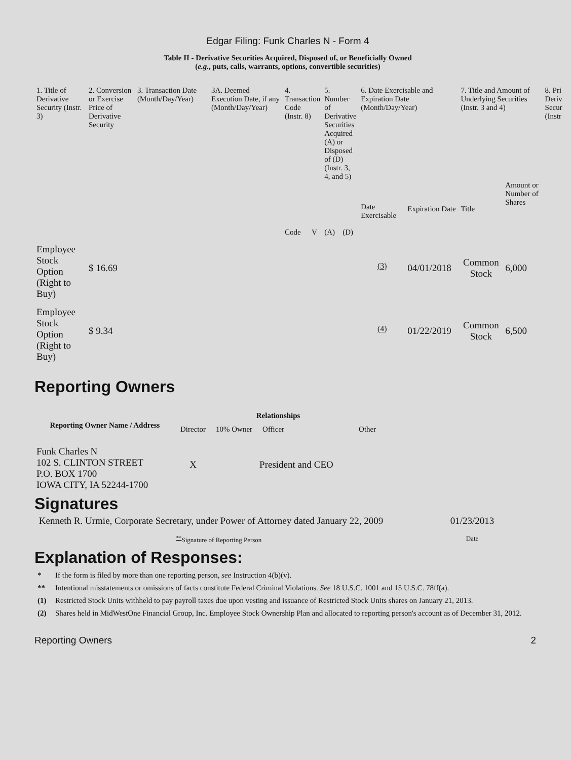Edgar Filing: Funk Charles N - Form 4
Table II - Derivative Securities Acquired, Disposed of, or Beneficially Owned
(e.g., puts, calls, warrants, options, convertible securities)
| 1. Title of Derivative Security (Instr. 3) | 2. Conversion or Exercise Price of Derivative Security | 3. Transaction Date (Month/Day/Year) | 3A. Deemed Execution Date, if any (Month/Day/Year) | 4. Transaction Code (Instr. 8) | | 5. Number of Derivative Securities Acquired (A) or Disposed of (D) (Instr. 3, 4, and 5) | | 6. Date Exercisable and Expiration Date (Month/Day/Year) | | 7. Title and Amount of Underlying Securities (Instr. 3 and 4) | | 8. Pri Deriv Secur (Instr |
| | | | | Code | V | (A) | (D) | Date Exercisable | Expiration Date | Title | Amount or Number of Shares | |
| Employee Stock Option (Right to Buy) | $ 16.69 | | | | | | | <sup>(3)</sup> | 04/01/2018 | Common Stock | 6,000 | |
| Employee Stock Option (Right to Buy) | $ 9.34 | | | | | | | <sup>(4)</sup> | 01/22/2019 | Common Stock | 6,500 | |
Reporting Owners
| Reporting Owner Name / Address | Relationships | | | |
| --- | --- | --- | --- | --- |
| | Director | 10% Owner | Officer | Other |
| Funk Charles N 102 S. CLINTON STREET P.O. BOX 1700 IOWA CITY, IA 52244-1700 | X | | President and CEO | |
Signatures
| Kenneth R. Urmie, Corporate Secretary, under Power of Attorney dated January 22, 2009 | 01/23/2013 |
| <sup>**</sup> Signature of Reporting Person | Date |
Explanation of Responses:
* If the form is filed by more than one reporting person, see Instruction 4(b)(v).
** Intentional misstatements or omissions of facts constitute Federal Criminal Violations. See 18 U.S.C. 1001 and 15 U.S.C. 78ff(a).
(1) Restricted Stock Units withheld to pay payroll taxes due upon vesting and issuance of Restricted Stock Units shares on January 21, 2013.
(2) Shares held in MidWestOne Financial Group, Inc. Employee Stock Ownership Plan and allocated to reporting person's account as of December 31, 2012.
Reporting Owners 2